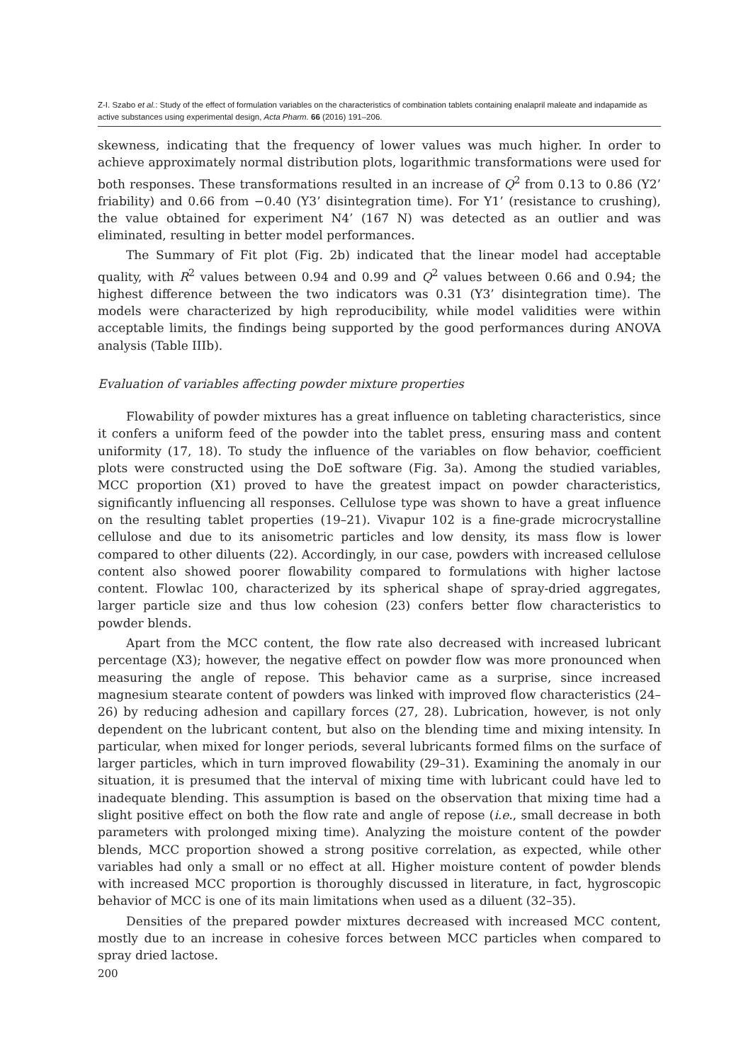Z-I. Szabo et al.: Study of the effect of formulation variables on the characteristics of combination tablets containing enalapril maleate and indapamide as active substances using experimental design, Acta Pharm. 66 (2016) 191–206.
skewness, indicating that the frequency of lower values was much higher. In order to achieve approximately normal distribution plots, logarithmic transformations were used for both responses. These transformations resulted in an increase of Q<sup>2</sup> from 0.13 to 0.86 (Y2’ friability) and 0.66 from −0.40 (Y3’ disintegration time). For Y1’ (resistance to crushing), the value obtained for experiment N4’ (167 N) was detected as an outlier and was eliminated, resulting in better model performances.
The Summary of Fit plot (Fig. 2b) indicated that the linear model had acceptable quality, with R<sup>2</sup> values between 0.94 and 0.99 and Q<sup>2</sup> values between 0.66 and 0.94; the highest difference between the two indicators was 0.31 (Y3’ disintegration time). The models were characterized by high reproducibility, while model validities were within acceptable limits, the findings being supported by the good performances during ANOVA analysis (Table IIIb).
Evaluation of variables affecting powder mixture properties
Flowability of powder mixtures has a great influence on tableting characteristics, since it confers a uniform feed of the powder into the tablet press, ensuring mass and content uniformity (17, 18). To study the influence of the variables on flow behavior, coefficient plots were constructed using the DoE software (Fig. 3a). Among the studied variables, MCC proportion (X1) proved to have the greatest impact on powder characteristics, significantly influencing all responses. Cellulose type was shown to have a great influence on the resulting tablet properties (19–21). Vivapur 102 is a fine-grade microcrystalline cellulose and due to its anisometric particles and low density, its mass flow is lower compared to other diluents (22). Accordingly, in our case, powders with increased cellulose content also showed poorer flowability compared to formulations with higher lactose content. Flowlac 100, characterized by its spherical shape of spray-dried aggregates, larger particle size and thus low cohesion (23) confers better flow characteristics to powder blends.
Apart from the MCC content, the flow rate also decreased with increased lubricant percentage (X3); however, the negative effect on powder flow was more pronounced when measuring the angle of repose. This behavior came as a surprise, since increased magnesium stearate content of powders was linked with improved flow characteristics (24–26) by reducing adhesion and capillary forces (27, 28). Lubrication, however, is not only dependent on the lubricant content, but also on the blending time and mixing intensity. In particular, when mixed for longer periods, several lubricants formed films on the surface of larger particles, which in turn improved flowability (29–31). Examining the anomaly in our situation, it is presumed that the interval of mixing time with lubricant could have led to inadequate blending. This assumption is based on the observation that mixing time had a slight positive effect on both the flow rate and angle of repose (i.e., small decrease in both parameters with prolonged mixing time). Analyzing the moisture content of the powder blends, MCC proportion showed a strong positive correlation, as expected, while other variables had only a small or no effect at all. Higher moisture content of powder blends with increased MCC proportion is thoroughly discussed in literature, in fact, hygroscopic behavior of MCC is one of its main limitations when used as a diluent (32–35).
Densities of the prepared powder mixtures decreased with increased MCC content, mostly due to an increase in cohesive forces between MCC particles when compared to spray dried lactose.
200